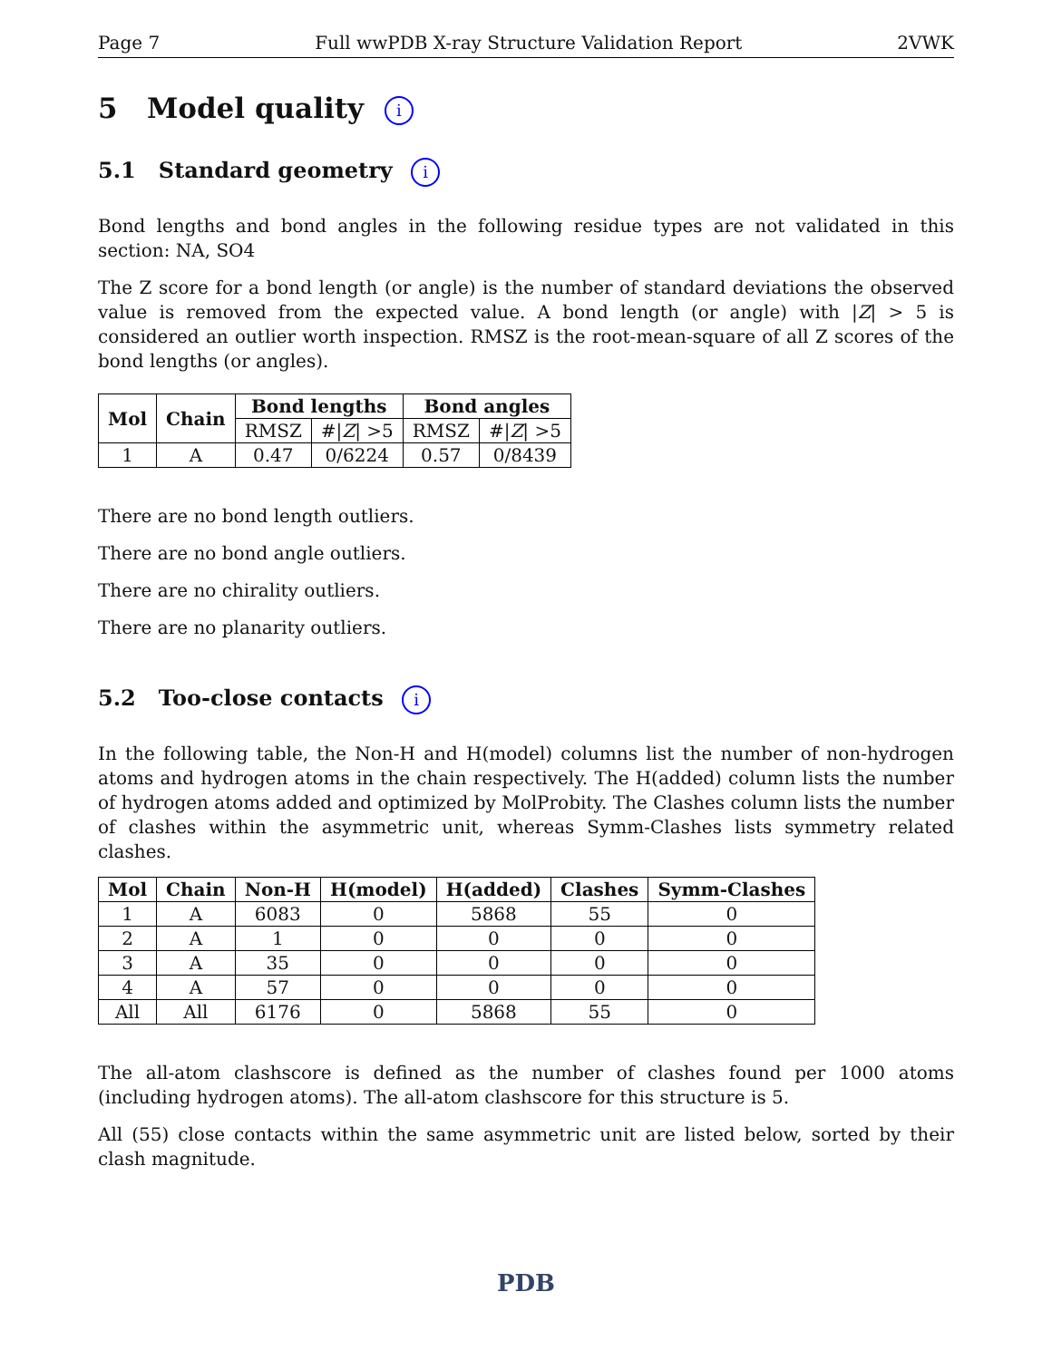Page 7 Full wwPDB X-ray Structure Validation Report 2VWK
5 Model quality i
5.1 Standard geometry i
Bond lengths and bond angles in the following residue types are not validated in this section: NA, SO4
The Z score for a bond length (or angle) is the number of standard deviations the observed value is removed from the expected value. A bond length (or angle) with |Z| > 5 is considered an outlier worth inspection. RMSZ is the root-mean-square of all Z scores of the bond lengths (or angles).
| Mol | Chain | Bond lengths | | Bond angles | |
| --- | --- | --- | --- | --- | --- |
| | | RMSZ | #/ Z / >5 | RMSZ | #/ Z / >5 |
| 1 | A | 0.47 | 0/6224 | 0.57 | 0/8439 |
There are no bond length outliers.
There are no bond angle outliers.
There are no chirality outliers.
There are no planarity outliers.
5.2 Too-close contacts i
In the following table, the Non-H and H(model) columns list the number of non-hydrogen atoms and hydrogen atoms in the chain respectively. The H(added) column lists the number of hydrogen atoms added and optimized by MolProbity. The Clashes column lists the number of clashes within the asymmetric unit, whereas Symm-Clashes lists symmetry related clashes.
| Mol | Chain | Non-H | H(model) | H(added) | Clashes | Symm-Clashes |
| --- | --- | --- | --- | --- | --- | --- |
| 1 | A | 6083 | 0 | 5868 | 55 | 0 |
| 2 | A | 1 | 0 | 0 | 0 | 0 |
| 3 | A | 35 | 0 | 0 | 0 | 0 |
| 4 | A | 57 | 0 | 0 | 0 | 0 |
| All | All | 6176 | 0 | 5868 | 55 | 0 |
The all-atom clashscore is defined as the number of clashes found per 1000 atoms (including hydrogen atoms). The all-atom clashscore for this structure is 5.
All (55) close contacts within the same asymmetric unit are listed below, sorted by their clash magnitude.
PDB